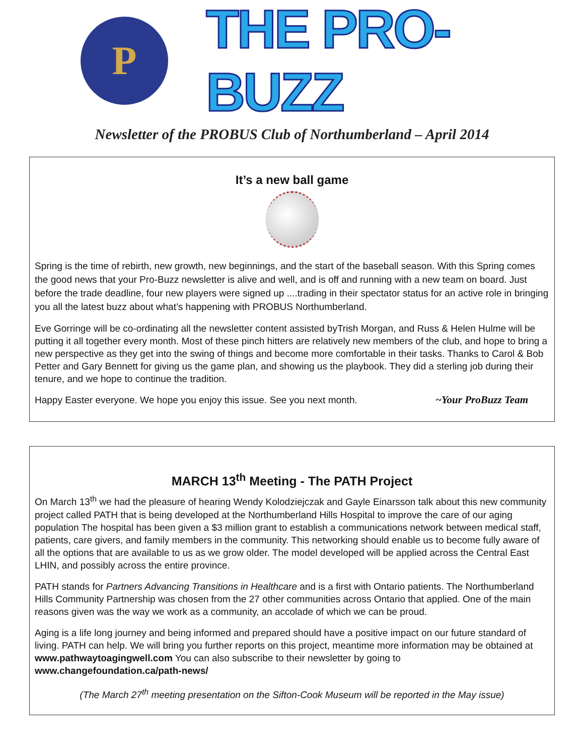P
THE PRO-BUZZ
Newsletter of the PROBUS Club of Northumberland – April 2014
It’s a new ball game
Spring is the time of rebirth, new growth, new beginnings, and the start of the baseball season. With this Spring comes the good news that your Pro-Buzz newsletter is alive and well, and is off and running with a new team on board. Just before the trade deadline, four new players were signed up ....trading in their spectator status for an active role in bringing you all the latest buzz about what’s happening with PROBUS Northumberland.
Eve Gorringe will be co-ordinating all the newsletter content assisted byTrish Morgan, and Russ & Helen Hulme will be putting it all together every month. Most of these pinch hitters are relatively new members of the club, and hope to bring a new perspective as they get into the swing of things and become more comfortable in their tasks. Thanks to Carol & Bob Petter and Gary Bennett for giving us the game plan, and showing us the playbook. They did a sterling job during their tenure, and we hope to continue the tradition.
Happy Easter everyone. We hope you enjoy this issue. See you next month. ~Your ProBuzz Team
MARCH 13<sup>th</sup> Meeting - The PATH Project
On March 13<sup>th</sup> we had the pleasure of hearing Wendy Kolodziejczak and Gayle Einarsson talk about this new community project called PATH that is being developed at the Northumberland Hills Hospital to improve the care of our aging population The hospital has been given a $3 million grant to establish a communications network between medical staff, patients, care givers, and family members in the community. This networking should enable us to become fully aware of all the options that are available to us as we grow older. The model developed will be applied across the Central East LHIN, and possibly across the entire province.
PATH stands for Partners Advancing Transitions in Healthcare and is a first with Ontario patients. The Northumberland Hills Community Partnership was chosen from the 27 other communities across Ontario that applied. One of the main reasons given was the way we work as a community, an accolade of which we can be proud.
Aging is a life long journey and being informed and prepared should have a positive impact on our future standard of living. PATH can help. We will bring you further reports on this project, meantime more information may be obtained at www.pathwaytoagingwell.com You can also subscribe to their newsletter by going to www.changefoundation.ca/path-news/
(The March 27<sup>th</sup> meeting presentation on the Sifton-Cook Museum will be reported in the May issue)